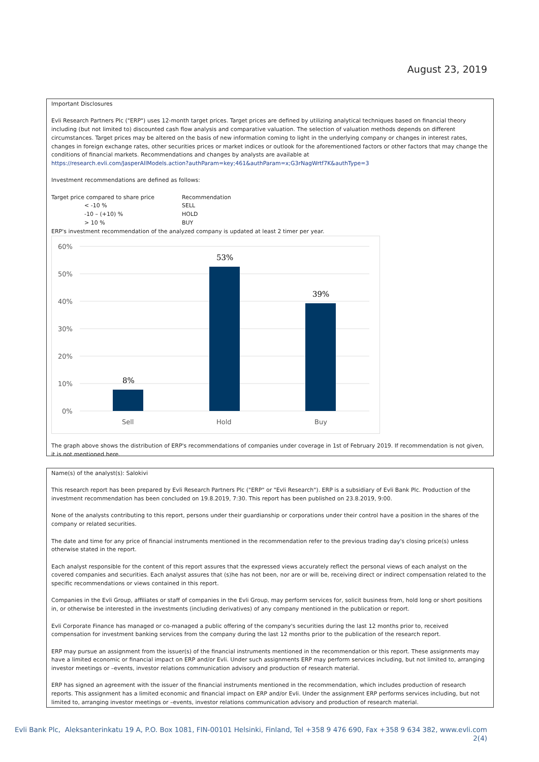August 23, 2019
Important Disclosures
Evli Research Partners Plc ("ERP") uses 12-month target prices. Target prices are defined by utilizing analytical techniques based on financial theory including (but not limited to) discounted cash flow analysis and comparative valuation. The selection of valuation methods depends on different circumstances. Target prices may be altered on the basis of new information coming to light in the underlying company or changes in interest rates, changes in foreign exchange rates, other securities prices or market indices or outlook for the aforementioned factors or other factors that may change the conditions of financial markets. Recommendations and changes by analysts are available at
https://research.evli.com/JasperAllModels.action?authParam=key;461&authParam=x;G3rNagWrtf7K&authType=3
Investment recommendations are defined as follows:
| Target price compared to share price | Recommendation |
| < -10 % | SELL |
| -10 – (+10) % | HOLD |
| > 10 % | BUY |
ERP's investment recommendation of the analyzed company is updated at least 2 timer per year.
60%
50%
40%
30%
20%
10%
0%
Sell
Hold
Buy
8%
53%
39%
The graph above shows the distribution of ERP's recommendations of companies under coverage in 1st of February 2019. If recommendation is not given, it is not mentioned here.
Name(s) of the analyst(s): Salokivi
This research report has been prepared by Evli Research Partners Plc ("ERP" or "Evli Research"). ERP is a subsidiary of Evli Bank Plc. Production of the investment recommendation has been concluded on 19.8.2019, 7:30. This report has been published on 23.8.2019, 9:00.
None of the analysts contributing to this report, persons under their guardianship or corporations under their control have a position in the shares of the company or related securities.
The date and time for any price of financial instruments mentioned in the recommendation refer to the previous trading day's closing price(s) unless otherwise stated in the report.
Each analyst responsible for the content of this report assures that the expressed views accurately reflect the personal views of each analyst on the covered companies and securities. Each analyst assures that (s)he has not been, nor are or will be, receiving direct or indirect compensation related to the specific recommendations or views contained in this report.
Companies in the Evli Group, affiliates or staff of companies in the Evli Group, may perform services for, solicit business from, hold long or short positions in, or otherwise be interested in the investments (including derivatives) of any company mentioned in the publication or report.
Evli Corporate Finance has managed or co-managed a public offering of the company's securities during the last 12 months prior to, received compensation for investment banking services from the company during the last 12 months prior to the publication of the research report.
ERP may pursue an assignment from the issuer(s) of the financial instruments mentioned in the recommendation or this report. These assignments may have a limited economic or financial impact on ERP and/or Evli. Under such assignments ERP may perform services including, but not limited to, arranging investor meetings or –events, investor relations communication advisory and production of research material.
ERP has signed an agreement with the issuer of the financial instruments mentioned in the recommendation, which includes production of research reports. This assignment has a limited economic and financial impact on ERP and/or Evli. Under the assignment ERP performs services including, but not limited to, arranging investor meetings or –events, investor relations communication advisory and production of research material.
Evli Bank Plc, Aleksanterinkatu 19 A, P.O. Box 1081, FIN-00101 Helsinki, Finland, Tel +358 9 476 690, Fax +358 9 634 382, www.evli.com
2(4)